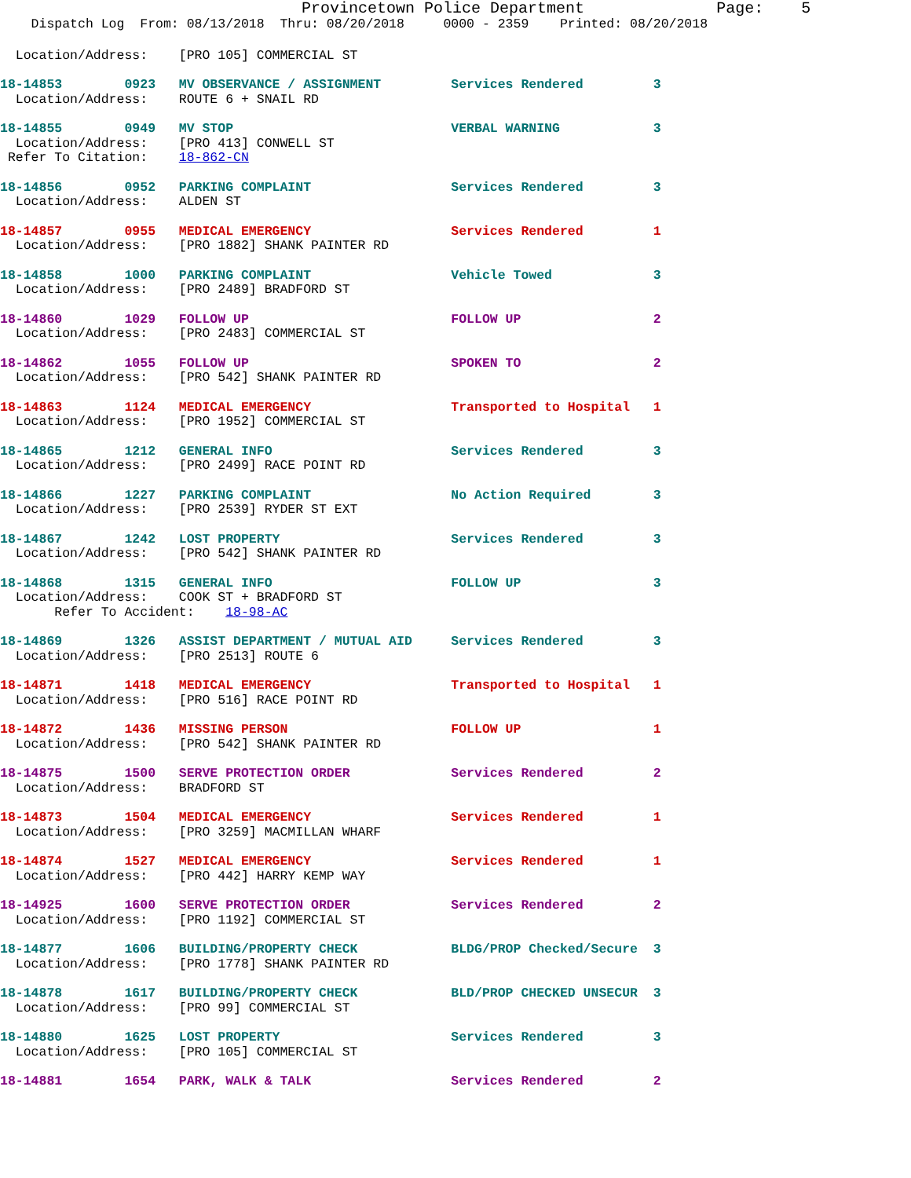Provincetown Police Department              Page:    5
    Dispatch Log  From: 08/13/2018  Thru: 08/20/2018     0000 - 2359    Printed: 08/20/2018
  Location/Address:    [PRO 105] COMMERCIAL ST
18-14853        0923   MV OBSERVANCE / ASSIGNMENT         Services Rendered         3
  Location/Address:    ROUTE 6 + SNAIL RD
18-14855        0949   MV STOP                            VERBAL WARNING            3
  Location/Address:    [PRO 413] CONWELL ST
 Refer To Citation:    18-862-CN
18-14856        0952   PARKING COMPLAINT                  Services Rendered         3
  Location/Address:    ALDEN ST
18-14857        0955   MEDICAL EMERGENCY                  Services Rendered         1
  Location/Address:    [PRO 1882] SHANK PAINTER RD
18-14858        1000   PARKING COMPLAINT                  Vehicle Towed             3
  Location/Address:    [PRO 2489] BRADFORD ST
18-14860        1029   FOLLOW UP                          FOLLOW UP                 2
  Location/Address:    [PRO 2483] COMMERCIAL ST
18-14862        1055   FOLLOW UP                          SPOKEN TO                 2
  Location/Address:    [PRO 542] SHANK PAINTER RD
18-14863        1124   MEDICAL EMERGENCY                  Transported to Hospital   1
  Location/Address:    [PRO 1952] COMMERCIAL ST
18-14865        1212   GENERAL INFO                       Services Rendered         3
  Location/Address:    [PRO 2499] RACE POINT RD
18-14866        1227   PARKING COMPLAINT                  No Action Required        3
  Location/Address:    [PRO 2539] RYDER ST EXT
18-14867        1242   LOST PROPERTY                      Services Rendered         3
  Location/Address:    [PRO 542] SHANK PAINTER RD
18-14868        1315   GENERAL INFO                       FOLLOW UP                 3
  Location/Address:    COOK ST + BRADFORD ST
       Refer To Accident:    18-98-AC
18-14869        1326   ASSIST DEPARTMENT / MUTUAL AID     Services Rendered         3
  Location/Address:    [PRO 2513] ROUTE 6
18-14871        1418   MEDICAL EMERGENCY                  Transported to Hospital   1
  Location/Address:    [PRO 516] RACE POINT RD
18-14872        1436   MISSING PERSON                     FOLLOW UP                 1
  Location/Address:    [PRO 542] SHANK PAINTER RD
18-14875        1500   SERVE PROTECTION ORDER             Services Rendered         2
  Location/Address:    BRADFORD ST
18-14873        1504   MEDICAL EMERGENCY                  Services Rendered         1
  Location/Address:    [PRO 3259] MACMILLAN WHARF
18-14874        1527   MEDICAL EMERGENCY                  Services Rendered         1
  Location/Address:    [PRO 442] HARRY KEMP WAY
18-14925        1600   SERVE PROTECTION ORDER             Services Rendered         2
  Location/Address:    [PRO 1192] COMMERCIAL ST
18-14877        1606   BUILDING/PROPERTY CHECK            BLDG/PROP Checked/Secure  3
  Location/Address:    [PRO 1778] SHANK PAINTER RD
18-14878        1617   BUILDING/PROPERTY CHECK            BLD/PROP CHECKED UNSECUR  3
  Location/Address:    [PRO 99] COMMERCIAL ST
18-14880        1625   LOST PROPERTY                      Services Rendered         3
  Location/Address:    [PRO 105] COMMERCIAL ST
18-14881        1654   PARK, WALK & TALK                  Services Rendered         2